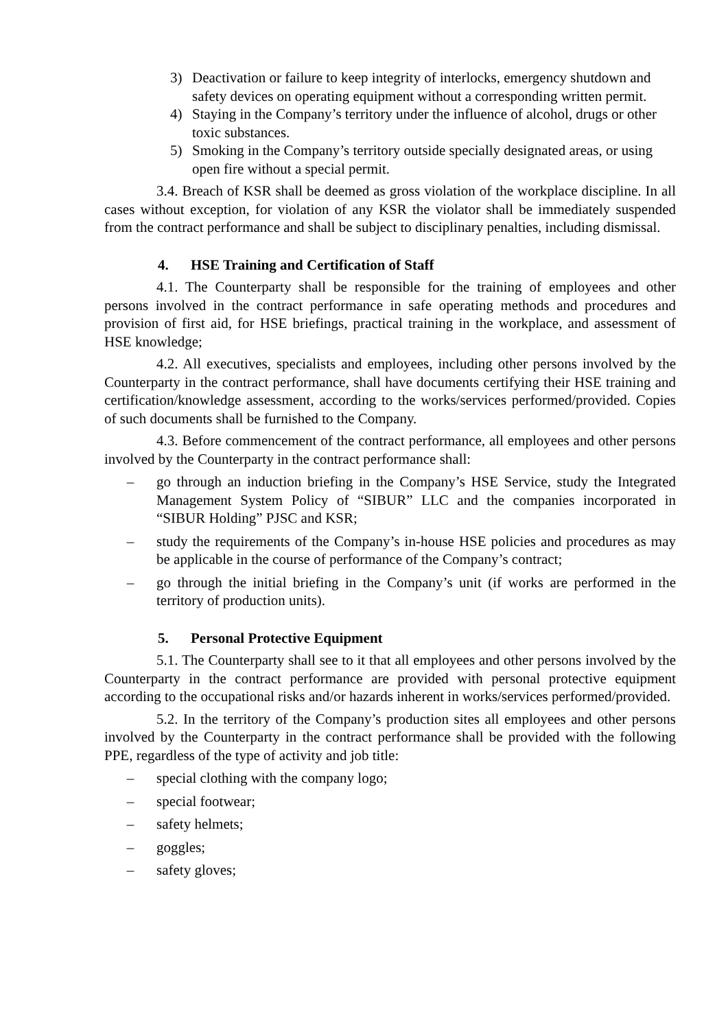3) Deactivation or failure to keep integrity of interlocks, emergency shutdown and safety devices on operating equipment without a corresponding written permit.
4) Staying in the Company’s territory under the influence of alcohol, drugs or other toxic substances.
5) Smoking in the Company’s territory outside specially designated areas, or using open fire without a special permit.
3.4. Breach of KSR shall be deemed as gross violation of the workplace discipline. In all cases without exception, for violation of any KSR the violator shall be immediately suspended from the contract performance and shall be subject to disciplinary penalties, including dismissal.
4. HSE Training and Certification of Staff
4.1. The Counterparty shall be responsible for the training of employees and other persons involved in the contract performance in safe operating methods and procedures and provision of first aid, for HSE briefings, practical training in the workplace, and assessment of HSE knowledge;
4.2. All executives, specialists and employees, including other persons involved by the Counterparty in the contract performance, shall have documents certifying their HSE training and certification/knowledge assessment, according to the works/services performed/provided. Copies of such documents shall be furnished to the Company.
4.3. Before commencement of the contract performance, all employees and other persons involved by the Counterparty in the contract performance shall:
– go through an induction briefing in the Company’s HSE Service, study the Integrated Management System Policy of “SIBUR” LLC and the companies incorporated in “SIBUR Holding” PJSC and KSR;
– study the requirements of the Company’s in-house HSE policies and procedures as may be applicable in the course of performance of the Company’s contract;
– go through the initial briefing in the Company’s unit (if works are performed in the territory of production units).
5. Personal Protective Equipment
5.1. The Counterparty shall see to it that all employees and other persons involved by the Counterparty in the contract performance are provided with personal protective equipment according to the occupational risks and/or hazards inherent in works/services performed/provided.
5.2. In the territory of the Company’s production sites all employees and other persons involved by the Counterparty in the contract performance shall be provided with the following PPE, regardless of the type of activity and job title:
– special clothing with the company logo;
– special footwear;
– safety helmets;
– goggles;
– safety gloves;